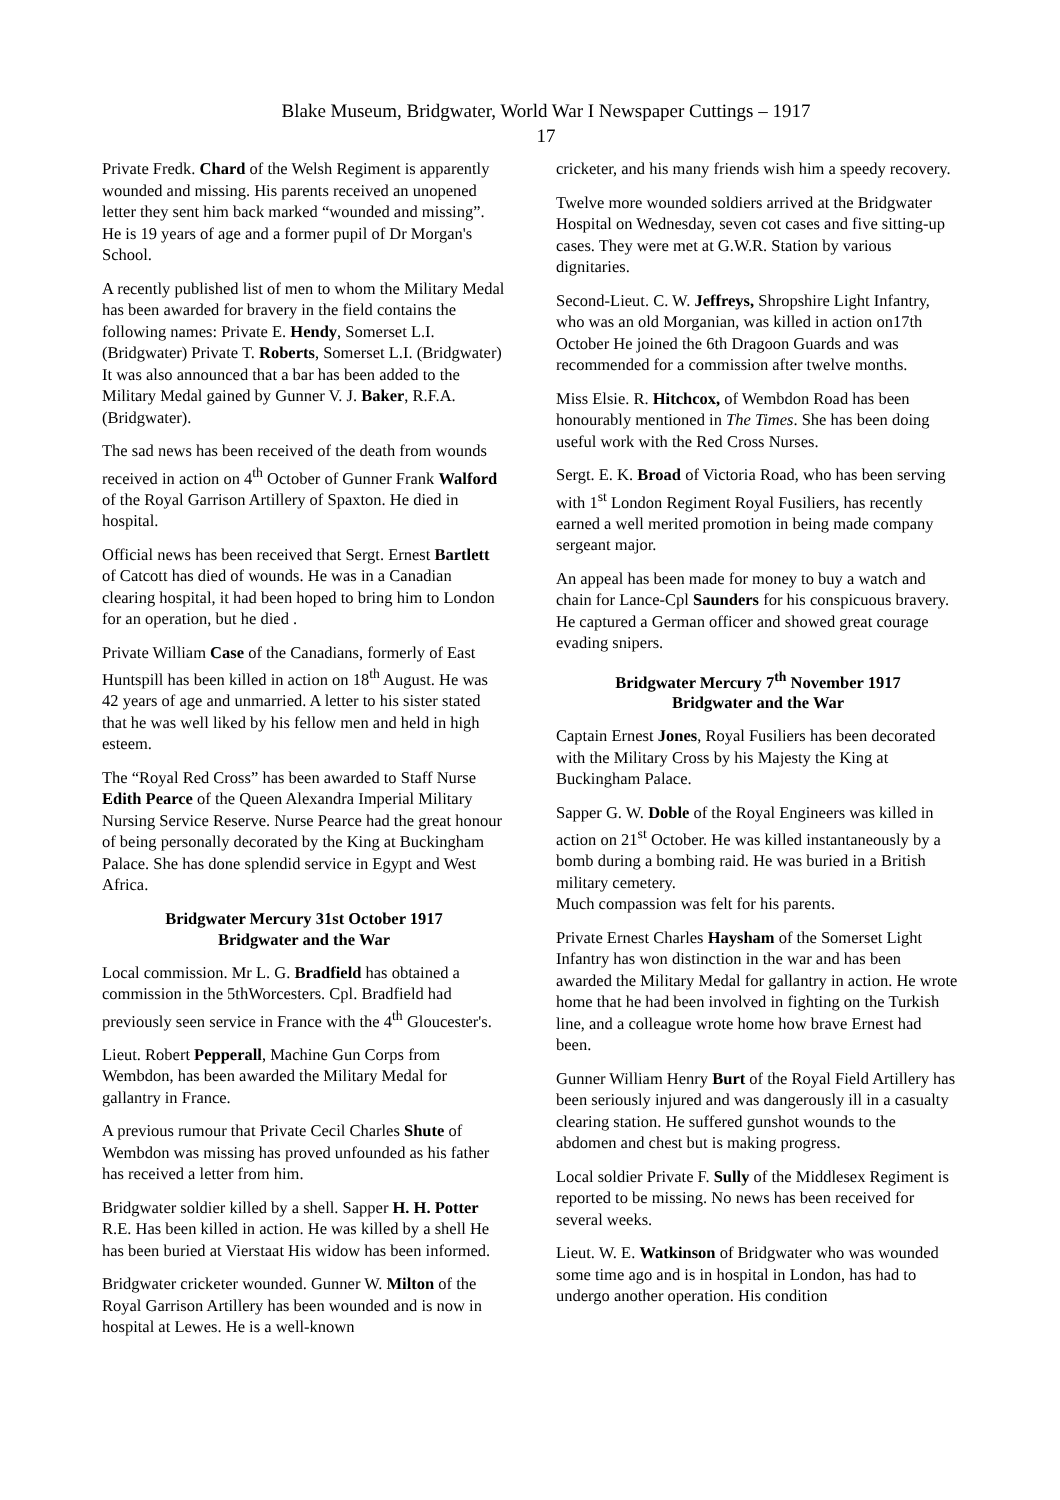Blake Museum, Bridgwater, World War I Newspaper Cuttings – 1917
17
Private Fredk. Chard of the Welsh Regiment is apparently wounded and missing. His parents received an unopened letter they sent him back marked “wounded and missing”. He is 19 years of age and a former pupil of Dr Morgan's School.
A recently published list of men to whom the Military Medal has been awarded for bravery in the field contains the following names: Private E. Hendy, Somerset L.I. (Bridgwater) Private T. Roberts, Somerset L.I. (Bridgwater) It was also announced that a bar has been added to the Military Medal gained by Gunner V. J. Baker, R.F.A. (Bridgwater).
The sad news has been received of the death from wounds received in action on 4<sup>th</sup> October of Gunner Frank Walford of the Royal Garrison Artillery of Spaxton. He died in hospital.
Official news has been received that Sergt. Ernest Bartlett of Catcott has died of wounds. He was in a Canadian clearing hospital, it had been hoped to bring him to London for an operation, but he died .
Private William Case of the Canadians, formerly of East Huntspill has been killed in action on 18<sup>th</sup> August. He was 42 years of age and unmarried. A letter to his sister stated that he was well liked by his fellow men and held in high esteem.
The “Royal Red Cross” has been awarded to Staff Nurse Edith Pearce of the Queen Alexandra Imperial Military Nursing Service Reserve. Nurse Pearce had the great honour of being personally decorated by the King at Buckingham Palace. She has done splendid service in Egypt and West Africa.
Bridgwater Mercury 31st October 1917
Bridgwater and the War
Local commission. Mr L. G. Bradfield has obtained a commission in the 5thWorcesters. Cpl. Bradfield had previously seen service in France with the 4<sup>th</sup> Gloucester's.
Lieut. Robert Pepperall, Machine Gun Corps from Wembdon, has been awarded the Military Medal for gallantry in France.
A previous rumour that Private Cecil Charles Shute of Wembdon was missing has proved unfounded as his father has received a letter from him.
Bridgwater soldier killed by a shell. Sapper H. H. Potter R.E. Has been killed in action. He was killed by a shell He has been buried at Vierstaat His widow has been informed.
Bridgwater cricketer wounded. Gunner W. Milton of the Royal Garrison Artillery has been wounded and is now in hospital at Lewes. He is a well-known
cricketer, and his many friends wish him a speedy recovery.
Twelve more wounded soldiers arrived at the Bridgwater Hospital on Wednesday, seven cot cases and five sitting-up cases. They were met at G.W.R. Station by various dignitaries.
Second-Lieut. C. W. Jeffreys, Shropshire Light Infantry, who was an old Morganian, was killed in action on17th October He joined the 6th Dragoon Guards and was recommended for a commission after twelve months.
Miss Elsie. R. Hitchcox, of Wembdon Road has been honourably mentioned in The Times. She has been doing useful work with the Red Cross Nurses.
Sergt. E. K. Broad of Victoria Road, who has been serving with 1<sup>st</sup> London Regiment Royal Fusiliers, has recently earned a well merited promotion in being made company sergeant major.
An appeal has been made for money to buy a watch and chain for Lance-Cpl Saunders for his conspicuous bravery. He captured a German officer and showed great courage evading snipers.
Bridgwater Mercury 7<sup>th</sup> November 1917
Bridgwater and the War
Captain Ernest Jones, Royal Fusiliers has been decorated with the Military Cross by his Majesty the King at Buckingham Palace.
Sapper G. W. Doble of the Royal Engineers was killed in action on 21<sup>st</sup> October. He was killed instantaneously by a bomb during a bombing raid. He was buried in a British military cemetery.
Much compassion was felt for his parents.
Private Ernest Charles Haysham of the Somerset Light Infantry has won distinction in the war and has been awarded the Military Medal for gallantry in action. He wrote home that he had been involved in fighting on the Turkish line, and a colleague wrote home how brave Ernest had been.
Gunner William Henry Burt of the Royal Field Artillery has been seriously injured and was dangerously ill in a casualty clearing station. He suffered gunshot wounds to the abdomen and chest but is making progress.
Local soldier Private F. Sully of the Middlesex Regiment is reported to be missing. No news has been received for several weeks.
Lieut. W. E. Watkinson of Bridgwater who was wounded some time ago and is in hospital in London, has had to undergo another operation. His condition